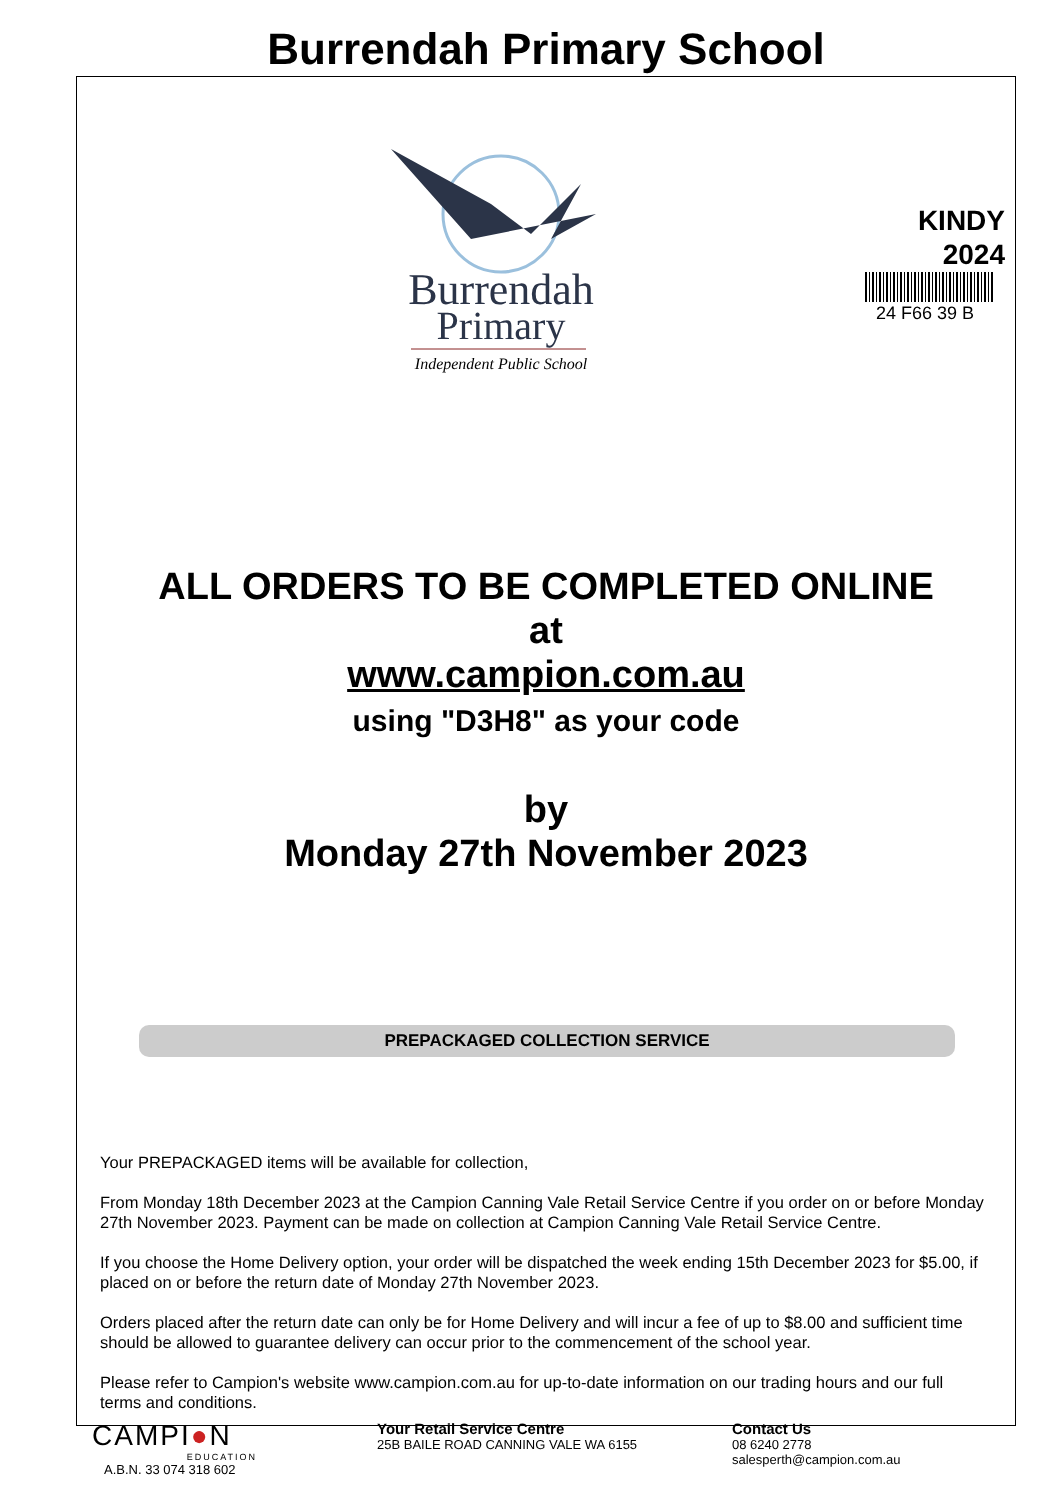Burrendah Primary School
Burrendah
Primary
Independent Public School
KINDY
2024
24 F66 39 B
ALL ORDERS TO BE COMPLETED ONLINE
at
www.campion.com.au
using "D3H8" as your code
by
Monday 27th November 2023
PREPACKAGED COLLECTION SERVICE
Your PREPACKAGED items will be available for collection,
From Monday 18th December 2023 at the Campion Canning Vale Retail Service Centre if you order on or before Monday 27th November 2023. Payment can be made on collection at Campion Canning Vale Retail Service Centre.
If you choose the Home Delivery option, your order will be dispatched the week ending 15th December 2023 for $5.00, if placed on or before the return date of Monday 27th November 2023.
Orders placed after the return date can only be for Home Delivery and will incur a fee of up to $8.00 and sufficient time should be allowed to guarantee delivery can occur prior to the commencement of the school year.
Please refer to Campion's website www.campion.com.au for up-to-date information on our trading hours and our full terms and conditions.
CAMPI●N
EDUCATION
A.B.N. 33 074 318 602
Your Retail Service Centre
25B BAILE ROAD CANNING VALE WA 6155
Contact Us
08 6240 2778
salesperth@campion.com.au